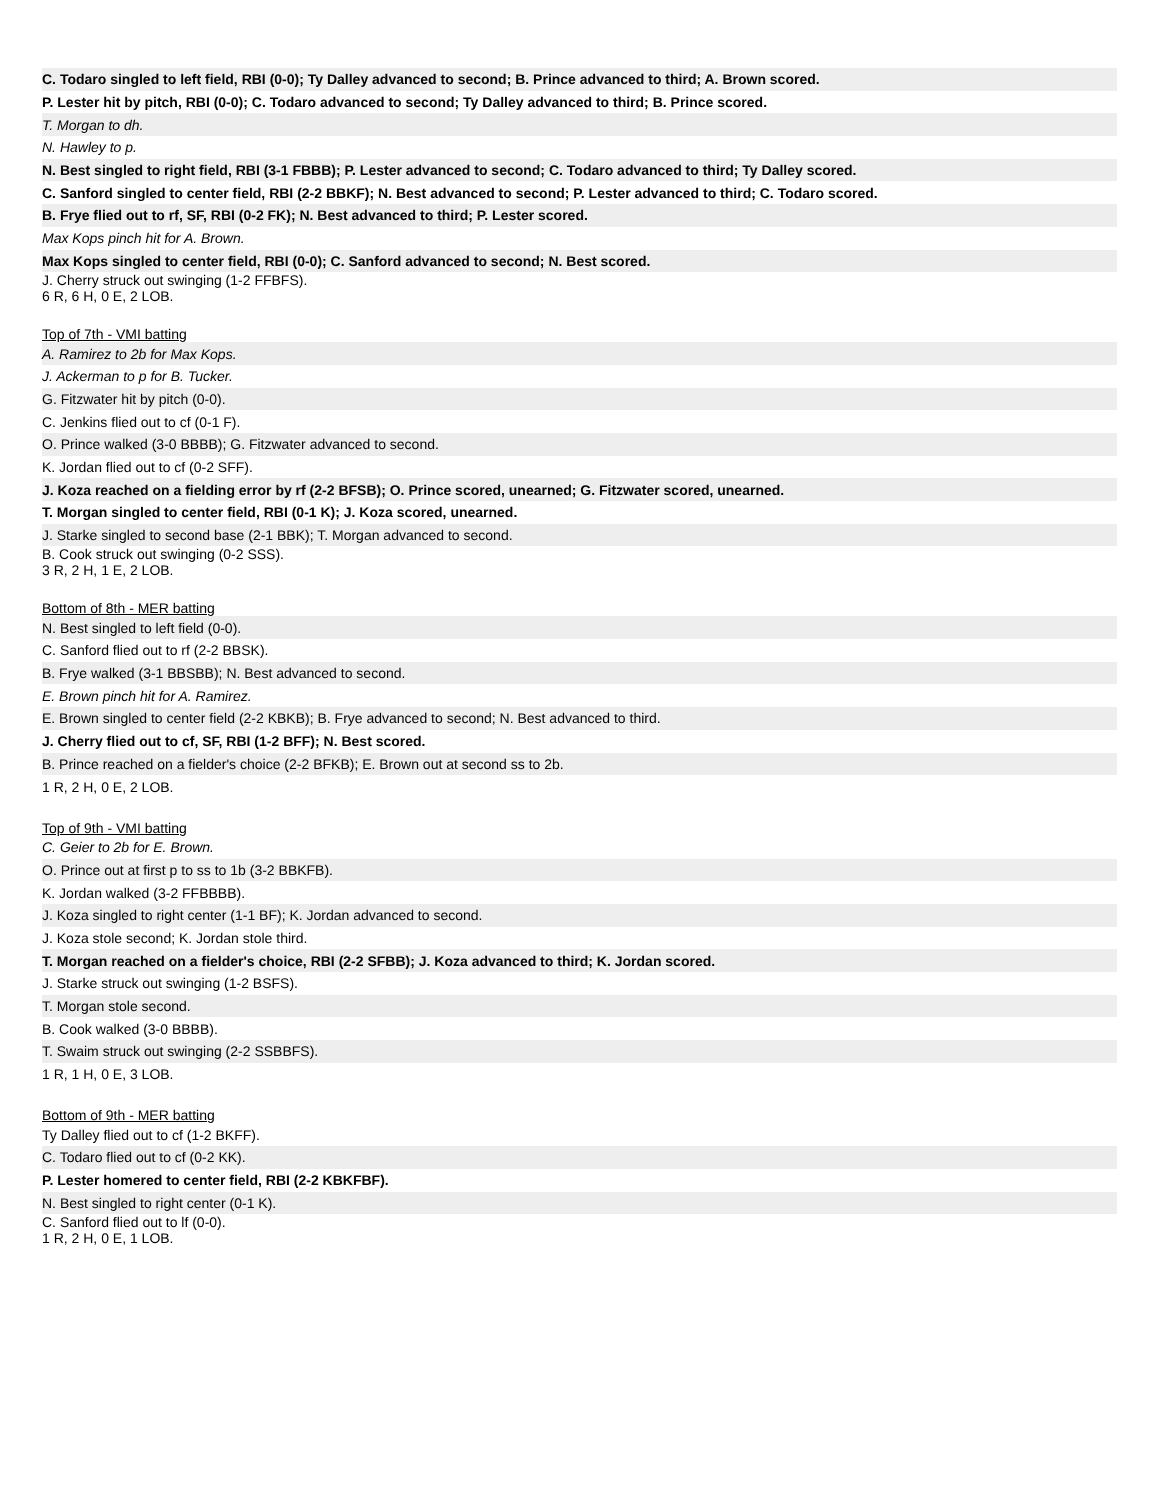| C. Todaro singled to left field, RBI (0-0); Ty Dalley advanced to second; B. Prince advanced to third; A. Brown scored. |
| P. Lester hit by pitch, RBI (0-0); C. Todaro advanced to second; Ty Dalley advanced to third; B. Prince scored. |
| T. Morgan to dh. |
| N. Hawley to p. |
| N. Best singled to right field, RBI (3-1 FBBB); P. Lester advanced to second; C. Todaro advanced to third; Ty Dalley scored. |
| C. Sanford singled to center field, RBI (2-2 BBKF); N. Best advanced to second; P. Lester advanced to third; C. Todaro scored. |
| B. Frye flied out to rf, SF, RBI (0-2 FK); N. Best advanced to third; P. Lester scored. |
| Max Kops pinch hit for A. Brown. |
| Max Kops singled to center field, RBI (0-0); C. Sanford advanced to second; N. Best scored. |
| J. Cherry struck out swinging (1-2 FFBFS). 6 R, 6 H, 0 E, 2 LOB. |
Top of 7th - VMI batting
| A. Ramirez to 2b for Max Kops. |
| J. Ackerman to p for B. Tucker. |
| G. Fitzwater hit by pitch (0-0). |
| C. Jenkins flied out to cf (0-1 F). |
| O. Prince walked (3-0 BBBB); G. Fitzwater advanced to second. |
| K. Jordan flied out to cf (0-2 SFF). |
| J. Koza reached on a fielding error by rf (2-2 BFSB); O. Prince scored, unearned; G. Fitzwater scored, unearned. |
| T. Morgan singled to center field, RBI (0-1 K); J. Koza scored, unearned. |
| J. Starke singled to second base (2-1 BBK); T. Morgan advanced to second. |
| B. Cook struck out swinging (0-2 SSS). 3 R, 2 H, 1 E, 2 LOB. |
Bottom of 8th - MER batting
| N. Best singled to left field (0-0). |
| C. Sanford flied out to rf (2-2 BBSK). |
| B. Frye walked (3-1 BBSBB); N. Best advanced to second. |
| E. Brown pinch hit for A. Ramirez. |
| E. Brown singled to center field (2-2 KBKB); B. Frye advanced to second; N. Best advanced to third. |
| J. Cherry flied out to cf, SF, RBI (1-2 BFF); N. Best scored. |
| B. Prince reached on a fielder's choice (2-2 BFKB); E. Brown out at second ss to 2b. |
| 1 R, 2 H, 0 E, 2 LOB. |
Top of 9th - VMI batting
| C. Geier to 2b for E. Brown. |
| O. Prince out at first p to ss to 1b (3-2 BBKFB). |
| K. Jordan walked (3-2 FFBBBB). |
| J. Koza singled to right center (1-1 BF); K. Jordan advanced to second. |
| J. Koza stole second; K. Jordan stole third. |
| T. Morgan reached on a fielder's choice, RBI (2-2 SFBB); J. Koza advanced to third; K. Jordan scored. |
| J. Starke struck out swinging (1-2 BSFS). |
| T. Morgan stole second. |
| B. Cook walked (3-0 BBBB). |
| T. Swaim struck out swinging (2-2 SSBBFS). |
| 1 R, 1 H, 0 E, 3 LOB. |
Bottom of 9th - MER batting
| Ty Dalley flied out to cf (1-2 BKFF). |
| C. Todaro flied out to cf (0-2 KK). |
| P. Lester homered to center field, RBI (2-2 KBKFBF). |
| N. Best singled to right center (0-1 K). |
| C. Sanford flied out to lf (0-0). 1 R, 2 H, 0 E, 1 LOB. |